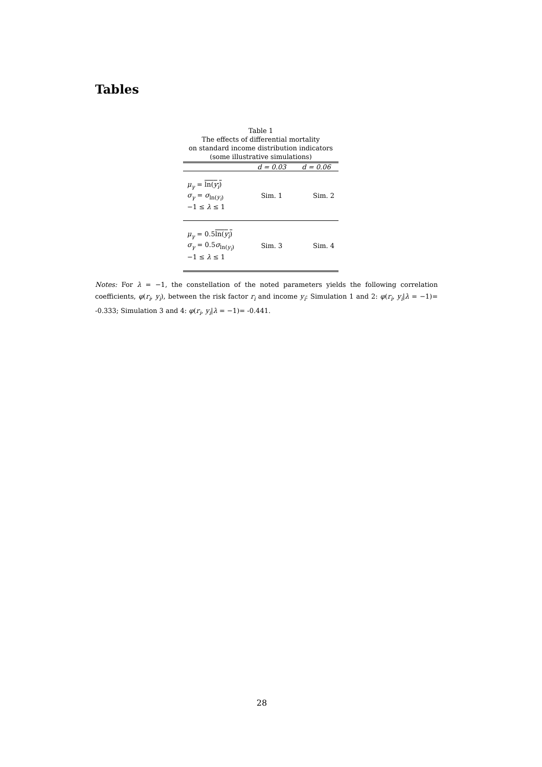Tables
Table 1
The effects of differential mortality
on standard income distribution indicators
(some illustrative simulations)
| | d = 0.03 | d = 0.06 |
| --- | --- | --- |
| μ<sub>γ</sub> = ln( y<sub>i</sub> ) σ<sub>γ</sub> = σ<sub>ln(y<sub>i</sub>)</sub> −1 ≤ λ ≤ 1 | Sim. 1 | Sim. 2 |
| μ<sub>γ</sub> = 0.5 ln( y<sub>i</sub> ) σ<sub>γ</sub> = 0.5 σ<sub>ln(y<sub>i</sub>)</sub> −1 ≤ λ ≤ 1 | Sim. 3 | Sim. 4 |
Notes: For λ = −1, the constellation of the noted parameters yields the following correlation coefficients, φ(r<sub>i</sub>, y<sub>i</sub>), between the risk factor r<sub>i</sub> and income y<sub>i</sub>: Simulation 1 and 2: φ(r<sub>i</sub>, y<sub>i</sub>|λ = −1)= -0.333; Simulation 3 and 4: φ(r<sub>i</sub>, y<sub>i</sub>|λ = −1)= -0.441.
28